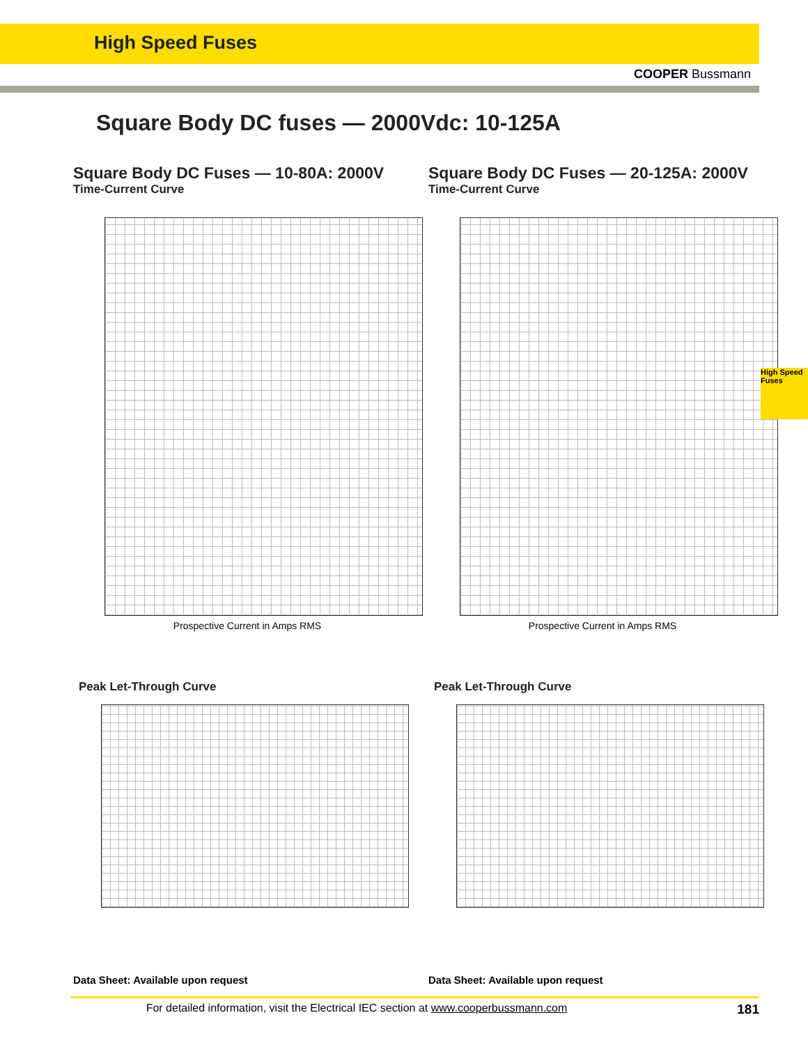High Speed Fuses
COOPER Bussmann
Square Body DC fuses — 2000Vdc: 10-125A
Square Body DC Fuses — 10-80A: 2000V
Time-Current Curve
Prospective Current in Amps RMS
Peak Let-Through Curve
Data Sheet: Available upon request
Square Body DC Fuses — 20-125A: 2000V
Time-Current Curve
Prospective Current in Amps RMS
Peak Let-Through Curve
Data Sheet: Available upon request
High Speed Fuses
For detailed information, visit the Electrical IEC section at www.cooperbussmann.com 181